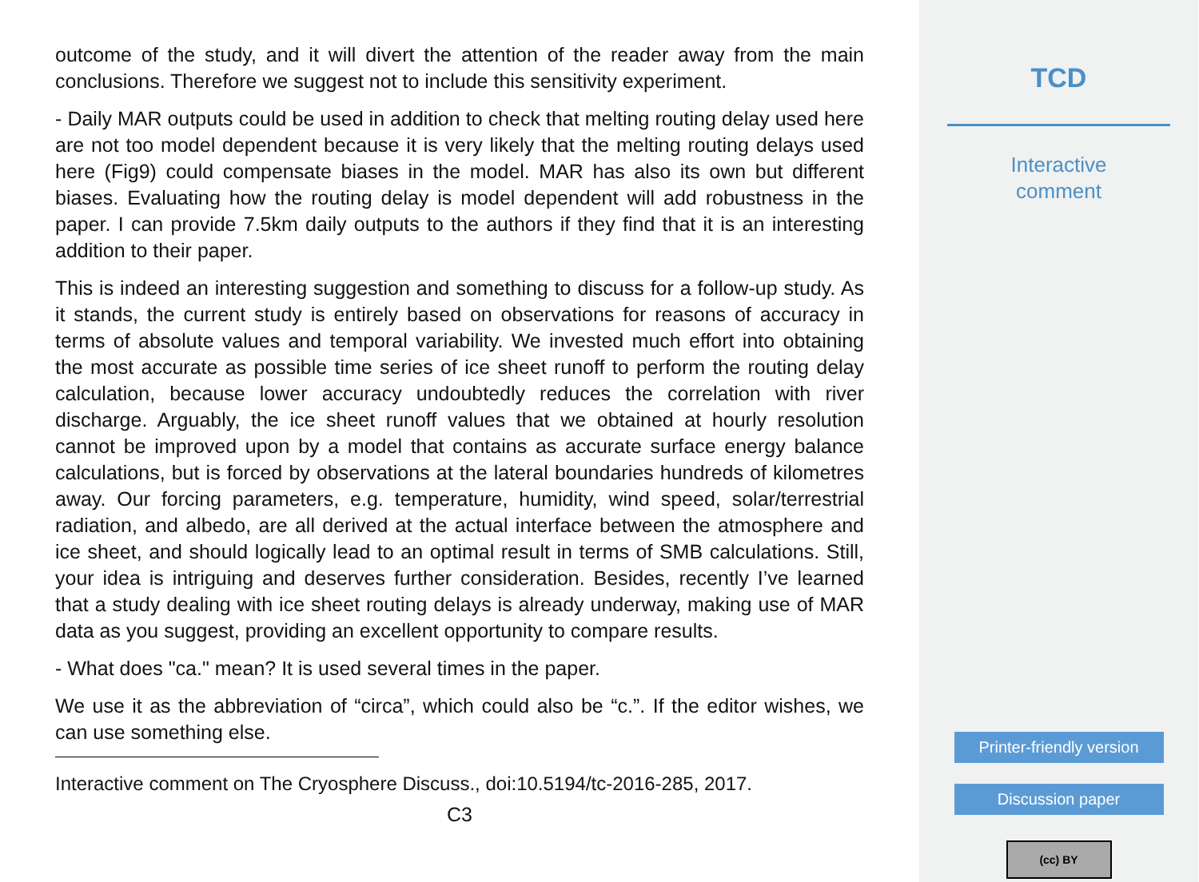outcome of the study, and it will divert the attention of the reader away from the main conclusions. Therefore we suggest not to include this sensitivity experiment.
- Daily MAR outputs could be used in addition to check that melting routing delay used here are not too model dependent because it is very likely that the melting routing delays used here (Fig9) could compensate biases in the model. MAR has also its own but different biases. Evaluating how the routing delay is model dependent will add robustness in the paper. I can provide 7.5km daily outputs to the authors if they find that it is an interesting addition to their paper.
This is indeed an interesting suggestion and something to discuss for a follow-up study. As it stands, the current study is entirely based on observations for reasons of accuracy in terms of absolute values and temporal variability. We invested much effort into obtaining the most accurate as possible time series of ice sheet runoff to perform the routing delay calculation, because lower accuracy undoubtedly reduces the correlation with river discharge. Arguably, the ice sheet runoff values that we obtained at hourly resolution cannot be improved upon by a model that contains as accurate surface energy balance calculations, but is forced by observations at the lateral boundaries hundreds of kilometres away. Our forcing parameters, e.g. temperature, humidity, wind speed, solar/terrestrial radiation, and albedo, are all derived at the actual interface between the atmosphere and ice sheet, and should logically lead to an optimal result in terms of SMB calculations. Still, your idea is intriguing and deserves further consideration. Besides, recently I’ve learned that a study dealing with ice sheet routing delays is already underway, making use of MAR data as you suggest, providing an excellent opportunity to compare results.
- What does "ca." mean? It is used several times in the paper.
We use it as the abbreviation of “circa”, which could also be “c.”. If the editor wishes, we can use something else.
Interactive comment on The Cryosphere Discuss., doi:10.5194/tc-2016-285, 2017.
C3
TCD
Interactive
comment
Printer-friendly version
Discussion paper
(cc) BY